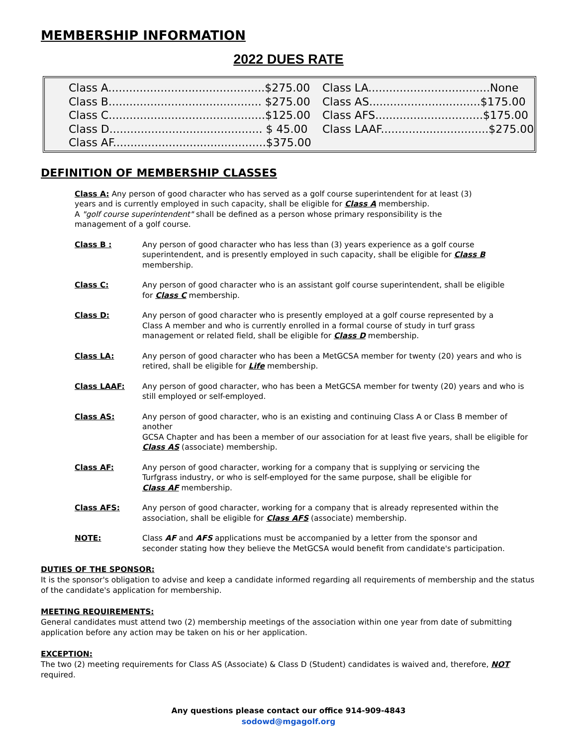MEMBERSHIP INFORMATION
2022 DUES RATE
Class A.............................................$275.00
Class B............................................ $275.00
Class C.............................................$125.00
Class D............................................ $ 45.00
Class AF............................................$375.00
Class LA...................................None
Class AS................................$175.00
Class AFS...............................$175.00
Class LAAF...............................$275.00
DEFINITION OF MEMBERSHIP CLASSES
Class A: Any person of good character who has served as a golf course superintendent for at least (3)
years and is currently employed in such capacity, shall be eligible for Class A membership.
A "golf course superintendent" shall be defined as a person whose primary responsibility is the
management of a golf course.
Class B : Any person of good character who has less than (3) years experience as a golf course
superintendent, and is presently employed in such capacity, shall be eligible for Class B
membership.
Class C: Any person of good character who is an assistant golf course superintendent, shall be eligible
for Class C membership.
Class D: Any person of good character who is presently employed at a golf course represented by a
Class A member and who is currently enrolled in a formal course of study in turf grass
management or related field, shall be eligible for Class D membership.
Class LA: Any person of good character who has been a MetGCSA member for twenty (20) years and who is
retired, shall be eligible for Life membership.
Class LAAF: Any person of good character, who has been a MetGCSA member for twenty (20) years and who is
still employed or self-employed.
Class AS: Any person of good character, who is an existing and continuing Class A or Class B member of another
GCSA Chapter and has been a member of our association for at least five years, shall be eligible for
Class AS (associate) membership.
Class AF: Any person of good character, working for a company that is supplying or servicing the
Turfgrass industry, or who is self-employed for the same purpose, shall be eligible for
Class AF membership.
Class AFS: Any person of good character, working for a company that is already represented within the
association, shall be eligible for Class AFS (associate) membership.
NOTE: Class AF and AFS applications must be accompanied by a letter from the sponsor and
seconder stating how they believe the MetGCSA would benefit from candidate's participation.
DUTIES OF THE SPONSOR:
It is the sponsor's obligation to advise and keep a candidate informed regarding all requirements of membership and the status of the candidate's application for membership.
MEETING REQUIREMENTS:
General candidates must attend two (2) membership meetings of the association within one year from date of submitting application before any action may be taken on his or her application.
EXCEPTION:
The two (2) meeting requirements for Class AS (Associate) & Class D (Student) candidates is waived and, therefore, NOT required.
Any questions please contact our office 914-909-4843
sodowd@mgagolf.org